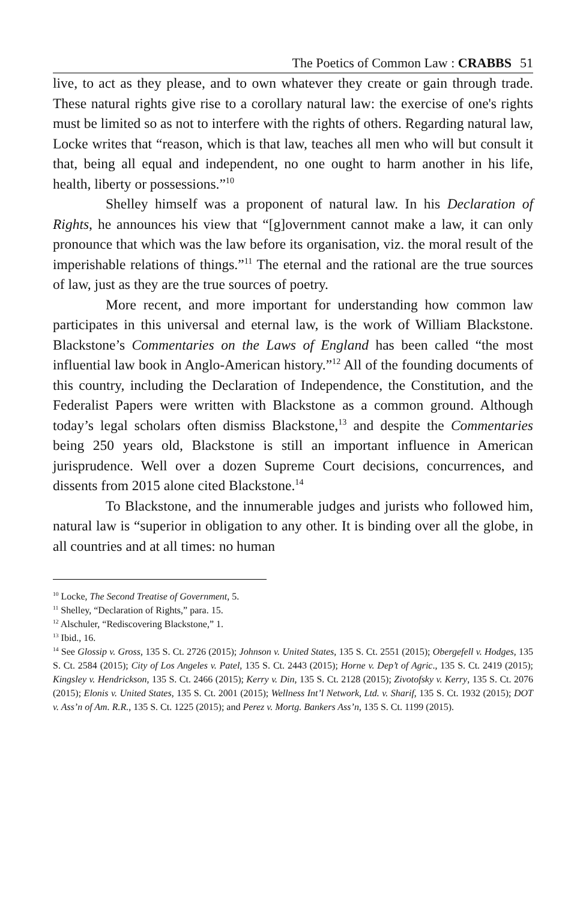The Poetics of Common Law : CRABBS 51
live, to act as they please, and to own whatever they create or gain through trade. These natural rights give rise to a corollary natural law: the exercise of one's rights must be limited so as not to interfere with the rights of others. Regarding natural law, Locke writes that “reason, which is that law, teaches all men who will but consult it that, being all equal and independent, no one ought to harm another in his life, health, liberty or possessions.”<sup>10</sup>
Shelley himself was a proponent of natural law. In his Declaration of Rights, he announces his view that “[g]overnment cannot make a law, it can only pronounce that which was the law before its organisation, viz. the moral result of the imperishable relations of things.”<sup>11</sup> The eternal and the rational are the true sources of law, just as they are the true sources of poetry.
More recent, and more important for understanding how common law participates in this universal and eternal law, is the work of William Blackstone. Blackstone’s Commentaries on the Laws of England has been called “the most influential law book in Anglo-American history.”<sup>12</sup> All of the founding documents of this country, including the Declaration of Independence, the Constitution, and the Federalist Papers were written with Blackstone as a common ground. Although today’s legal scholars often dismiss Blackstone,<sup>13</sup> and despite the Commentaries being 250 years old, Blackstone is still an important influence in American jurisprudence. Well over a dozen Supreme Court decisions, concurrences, and dissents from 2015 alone cited Blackstone.<sup>14</sup>
To Blackstone, and the innumerable judges and jurists who followed him, natural law is “superior in obligation to any other. It is binding over all the globe, in all countries and at all times: no human
<sup>10</sup> Locke, The Second Treatise of Government, 5.
<sup>11</sup> Shelley, “Declaration of Rights,” para. 15.
<sup>12</sup> Alschuler, “Rediscovering Blackstone,” 1.
<sup>13</sup> Ibid., 16.
<sup>14</sup> See Glossip v. Gross, 135 S. Ct. 2726 (2015); Johnson v. United States, 135 S. Ct. 2551 (2015); Obergefell v. Hodges, 135 S. Ct. 2584 (2015); City of Los Angeles v. Patel, 135 S. Ct. 2443 (2015); Horne v. Dep’t of Agric., 135 S. Ct. 2419 (2015); Kingsley v. Hendrickson, 135 S. Ct. 2466 (2015); Kerry v. Din, 135 S. Ct. 2128 (2015); Zivotofsky v. Kerry, 135 S. Ct. 2076 (2015); Elonis v. United States, 135 S. Ct. 2001 (2015); Wellness Int’l Network, Ltd. v. Sharif, 135 S. Ct. 1932 (2015); DOT v. Ass’n of Am. R.R., 135 S. Ct. 1225 (2015); and Perez v. Mortg. Bankers Ass’n, 135 S. Ct. 1199 (2015).